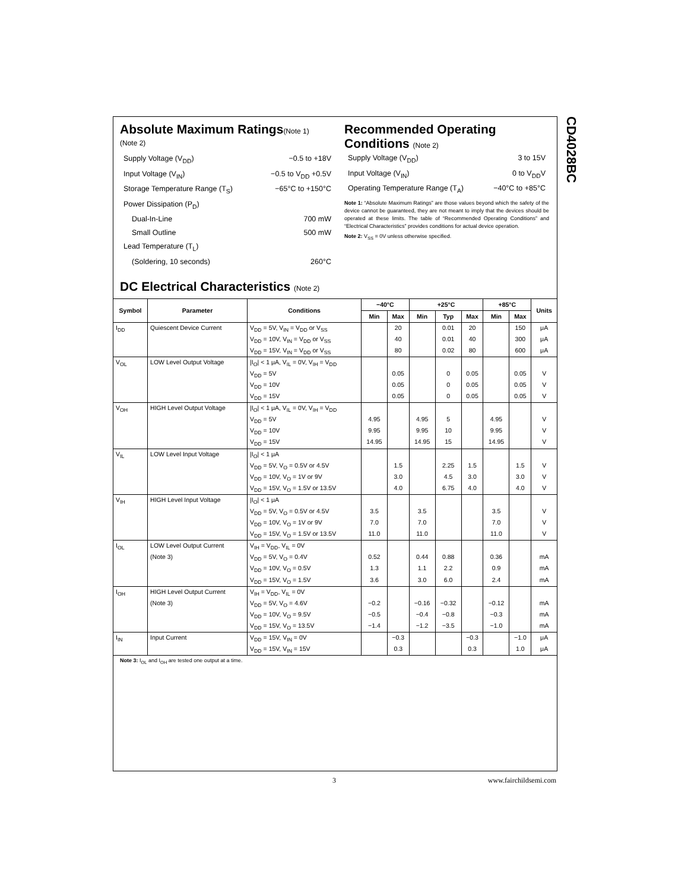CD4028BC
Absolute Maximum Ratings(Note 1)
(Note 2)
Supply Voltage (V<sub>DD</sub>) −0.5 to +18V
Input Voltage (V<sub>IN</sub>) −0.5 to V<sub>DD</sub> +0.5V
Storage Temperature Range (T<sub>S</sub>) −65°C to +150°C
Power Dissipation (P<sub>D</sub>)
Dual-In-Line 700 mW
Small Outline 500 mW
Lead Temperature (T<sub>L</sub>)
(Soldering, 10 seconds) 260°C
Recommended Operating Conditions (Note 2)
Supply Voltage (V<sub>DD</sub>) 3 to 15V
Input Voltage (V<sub>IN</sub>) 0 to V<sub>DD</sub>V
Operating Temperature Range (T<sub>A</sub>) −40°C to +85°C
Note 1: “Absolute Maximum Ratings” are those values beyond which the safety of the device cannot be guaranteed, they are not meant to imply that the devices should be operated at these limits. The table of “Recommended Operating Conditions” and “Electrical Characteristics” provides conditions for actual device operation.
Note 2: V<sub>SS</sub> = 0V unless otherwise specified.
DC Electrical Characteristics (Note 2)
| Symbol | Parameter | Conditions | −40°C | | +25°C | | | +85°C | | Units |
| --- | --- | --- | --- | --- | --- | --- | --- | --- | --- | --- |
| | | | Min | Max | Min | Typ | Max | Min | Max | |
| I<sub>DD</sub> | Quiescent Device Current | V<sub>DD</sub> = 5V, V<sub>IN</sub> = V<sub>DD</sub> or V<sub>SS</sub> | | 20 | | 0.01 | 20 | | 150 | μA |
| | | V<sub>DD</sub> = 10V, V<sub>IN</sub> = V<sub>DD</sub> or V<sub>SS</sub> | | 40 | | 0.01 | 40 | | 300 | μA |
| | | V<sub>DD</sub> = 15V, V<sub>IN</sub> = V<sub>DD</sub> or V<sub>SS</sub> | | 80 | | 0.02 | 80 | | 600 | μA |
| V<sub>OL</sub> | LOW Level Output Voltage | /I<sub>O</sub>/ < 1 μA, V<sub>IL</sub> = 0V, V<sub>IH</sub> = V<sub>DD</sub> | | | | | | | | |
| | | V<sub>DD</sub> = 5V | | 0.05 | | 0 | 0.05 | | 0.05 | V |
| | | V<sub>DD</sub> = 10V | | 0.05 | | 0 | 0.05 | | 0.05 | V |
| | | V<sub>DD</sub> = 15V | | 0.05 | | 0 | 0.05 | | 0.05 | V |
| V<sub>OH</sub> | HIGH Level Output Voltage | /I<sub>O</sub>/ < 1 μA, V<sub>IL</sub> = 0V, V<sub>IH</sub> = V<sub>DD</sub> | | | | | | | | |
| | | V<sub>DD</sub> = 5V | 4.95 | | 4.95 | 5 | | 4.95 | | V |
| | | V<sub>DD</sub> = 10V | 9.95 | | 9.95 | 10 | | 9.95 | | V |
| | | V<sub>DD</sub> = 15V | 14.95 | | 14.95 | 15 | | 14.95 | | V |
| V<sub>IL</sub> | LOW Level Input Voltage | /I<sub>O</sub>/ < 1 μA | | | | | | | | |
| | | V<sub>DD</sub> = 5V, V<sub>O</sub> = 0.5V or 4.5V | | 1.5 | | 2.25 | 1.5 | | 1.5 | V |
| | | V<sub>DD</sub> = 10V, V<sub>O</sub> = 1V or 9V | | 3.0 | | 4.5 | 3.0 | | 3.0 | V |
| | | V<sub>DD</sub> = 15V, V<sub>O</sub> = 1.5V or 13.5V | | 4.0 | | 6.75 | 4.0 | | 4.0 | V |
| V<sub>IH</sub> | HIGH Level Input Voltage | /I<sub>O</sub>/ < 1 μA | | | | | | | | |
| | | V<sub>DD</sub> = 5V, V<sub>O</sub> = 0.5V or 4.5V | 3.5 | | 3.5 | | | 3.5 | | V |
| | | V<sub>DD</sub> = 10V, V<sub>O</sub> = 1V or 9V | 7.0 | | 7.0 | | | 7.0 | | V |
| | | V<sub>DD</sub> = 15V, V<sub>O</sub> = 1.5V or 13.5V | 11.0 | | 11.0 | | | 11.0 | | V |
| I<sub>OL</sub> | LOW Level Output Current | V<sub>IH</sub> = V<sub>DD</sub>, V<sub>IL</sub> = 0V | | | | | | | | |
| | (Note 3) | V<sub>DD</sub> = 5V, V<sub>O</sub> = 0.4V | 0.52 | | 0.44 | 0.88 | | 0.36 | | mA |
| | | V<sub>DD</sub> = 10V, V<sub>O</sub> = 0.5V | 1.3 | | 1.1 | 2.2 | | 0.9 | | mA |
| | | V<sub>DD</sub> = 15V, V<sub>O</sub> = 1.5V | 3.6 | | 3.0 | 6.0 | | 2.4 | | mA |
| I<sub>OH</sub> | HIGH Level Output Current | V<sub>IH</sub> = V<sub>DD</sub>, V<sub>IL</sub> = 0V | | | | | | | | |
| | (Note 3) | V<sub>DD</sub> = 5V, V<sub>O</sub> = 4.6V | −0.2 | | −0.16 | −0.32 | | −0.12 | | mA |
| | | V<sub>DD</sub> = 10V, V<sub>O</sub> = 9.5V | −0.5 | | −0.4 | −0.8 | | −0.3 | | mA |
| | | V<sub>DD</sub> = 15V, V<sub>O</sub> = 13.5V | −1.4 | | −1.2 | −3.5 | | −1.0 | | mA |
| I<sub>IN</sub> | Input Current | V<sub>DD</sub> = 15V, V<sub>IN</sub> = 0V | | −0.3 | | | −0.3 | | −1.0 | μA |
| | | V<sub>DD</sub> = 15V, V<sub>IN</sub> = 15V | | 0.3 | | | 0.3 | | 1.0 | μA |
Note 3: I<sub>OL</sub> and I<sub>OH</sub> are tested one output at a time.
3 www.fairchildsemi.com